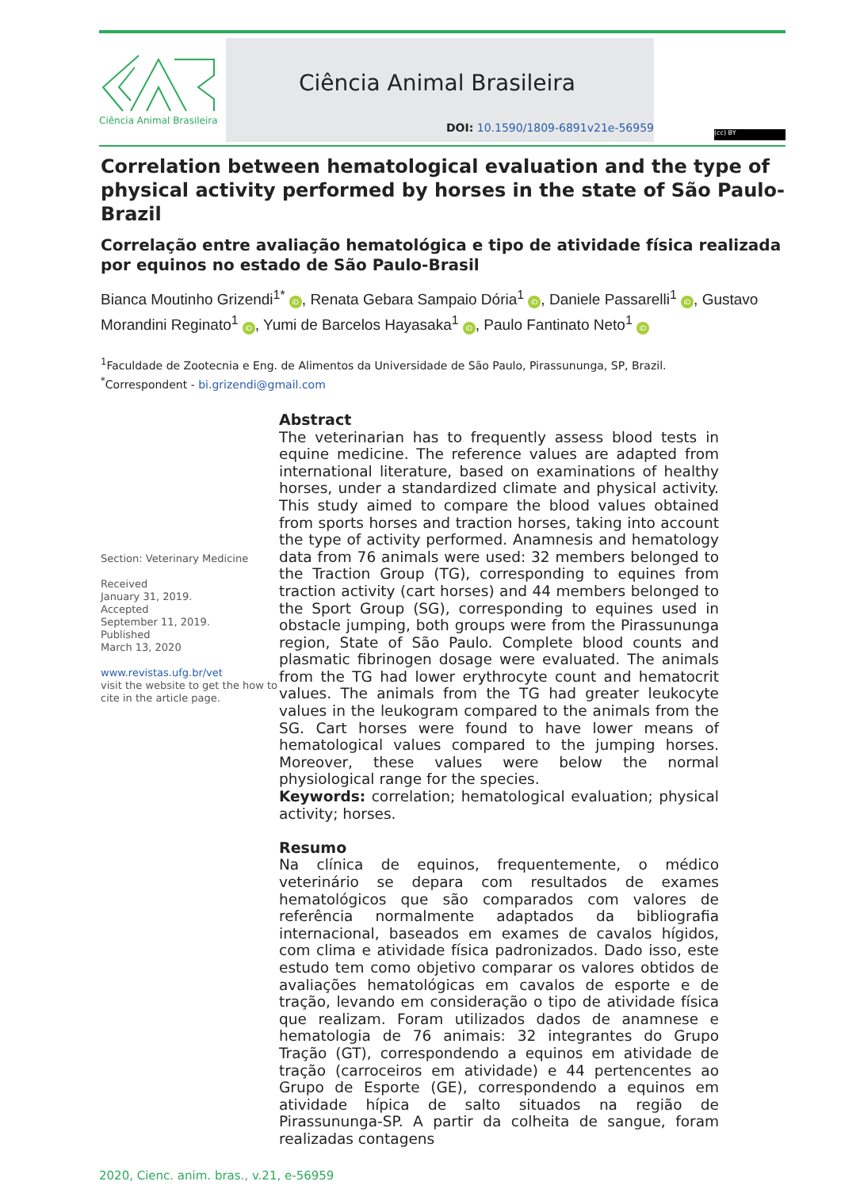Ciência Animal Brasileira
Ciência Animal Brasileira
DOI: 10.1590/1809-6891v21e-56959
(cc) BY
Correlation between hematological evaluation and the type of physical activity performed by horses in the state of São Paulo-Brazil
Correlação entre avaliação hematológica e tipo de atividade física realizada por equinos no estado de São Paulo-Brasil
Bianca Moutinho Grizendi<sup>1*</sup> iD, Renata Gebara Sampaio Dória<sup>1</sup> iD, Daniele Passarelli<sup>1</sup> iD, Gustavo Morandini Reginato<sup>1</sup> iD, Yumi de Barcelos Hayasaka<sup>1</sup> iD, Paulo Fantinato Neto<sup>1</sup> iD
<sup>1</sup> Faculdade de Zootecnia e Eng. de Alimentos da Universidade de São Paulo, Pirassununga, SP, Brazil.
<sup>*</sup> Correspondent - bi.grizendi@gmail.com
Section: Veterinary Medicine
Received
January 31, 2019.
Accepted
September 11, 2019.
Published
March 13, 2020
www.revistas.ufg.br/vet
visit the website to get the how to cite in the article page.
Abstract
The veterinarian has to frequently assess blood tests in equine medicine. The reference values are adapted from international literature, based on examinations of healthy horses, under a standardized climate and physical activity. This study aimed to compare the blood values obtained from sports horses and traction horses, taking into account the type of activity performed. Anamnesis and hematology data from 76 animals were used: 32 members belonged to the Traction Group (TG), corresponding to equines from traction activity (cart horses) and 44 members belonged to the Sport Group (SG), corresponding to equines used in obstacle jumping, both groups were from the Pirassununga region, State of São Paulo. Complete blood counts and plasmatic fibrinogen dosage were evaluated. The animals from the TG had lower erythrocyte count and hematocrit values. The animals from the TG had greater leukocyte values in the leukogram compared to the animals from the SG. Cart horses were found to have lower means of hematological values compared to the jumping horses. Moreover, these values were below the normal physiological range for the species.
Keywords: correlation; hematological evaluation; physical activity; horses.
Resumo
Na clínica de equinos, frequentemente, o médico veterinário se depara com resultados de exames hematológicos que são comparados com valores de referência normalmente adaptados da bibliografia internacional, baseados em exames de cavalos hígidos, com clima e atividade física padronizados. Dado isso, este estudo tem como objetivo comparar os valores obtidos de avaliações hematológicas em cavalos de esporte e de tração, levando em consideração o tipo de atividade física que realizam. Foram utilizados dados de anamnese e hematologia de 76 animais: 32 integrantes do Grupo Tração (GT), correspondendo a equinos em atividade de tração (carroceiros em atividade) e 44 pertencentes ao Grupo de Esporte (GE), correspondendo a equinos em atividade hípica de salto situados na região de Pirassununga-SP. A partir da colheita de sangue, foram realizadas contagens
2020, Cienc. anim. bras., v.21, e-56959